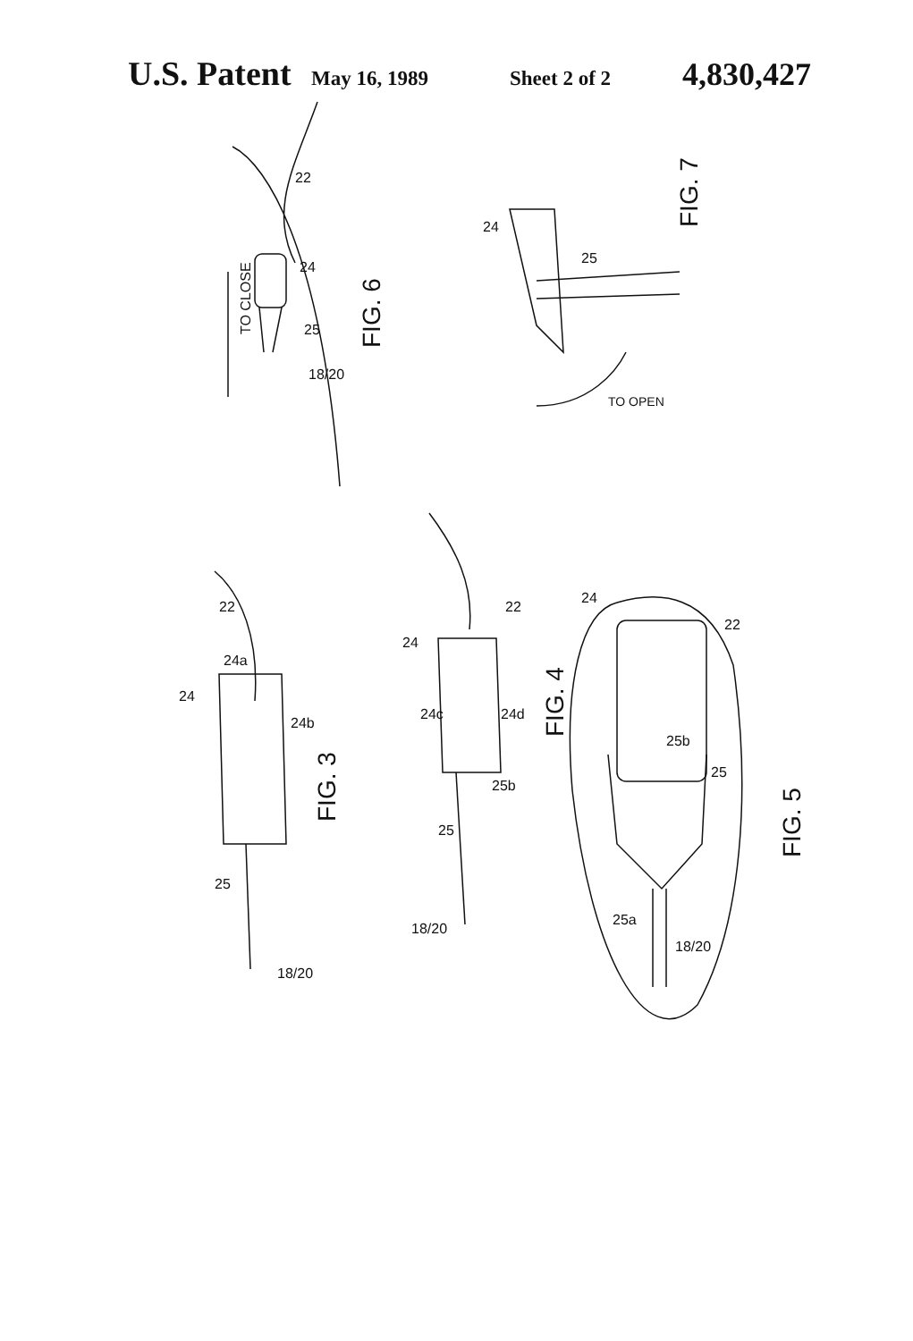U.S. Patent May 16, 1989 Sheet 2 of 2 4,830,427
TO CLOSE
FIG. 6
22
24
25
18/20
FIG. 7
24
25
TO OPEN
FIG. 3
24
24a
24b
25
18/20
22
FIG. 4
24
24c
24d
25b
25
18/20
22
FIG. 5
24
22
25b
25
25a
18/20